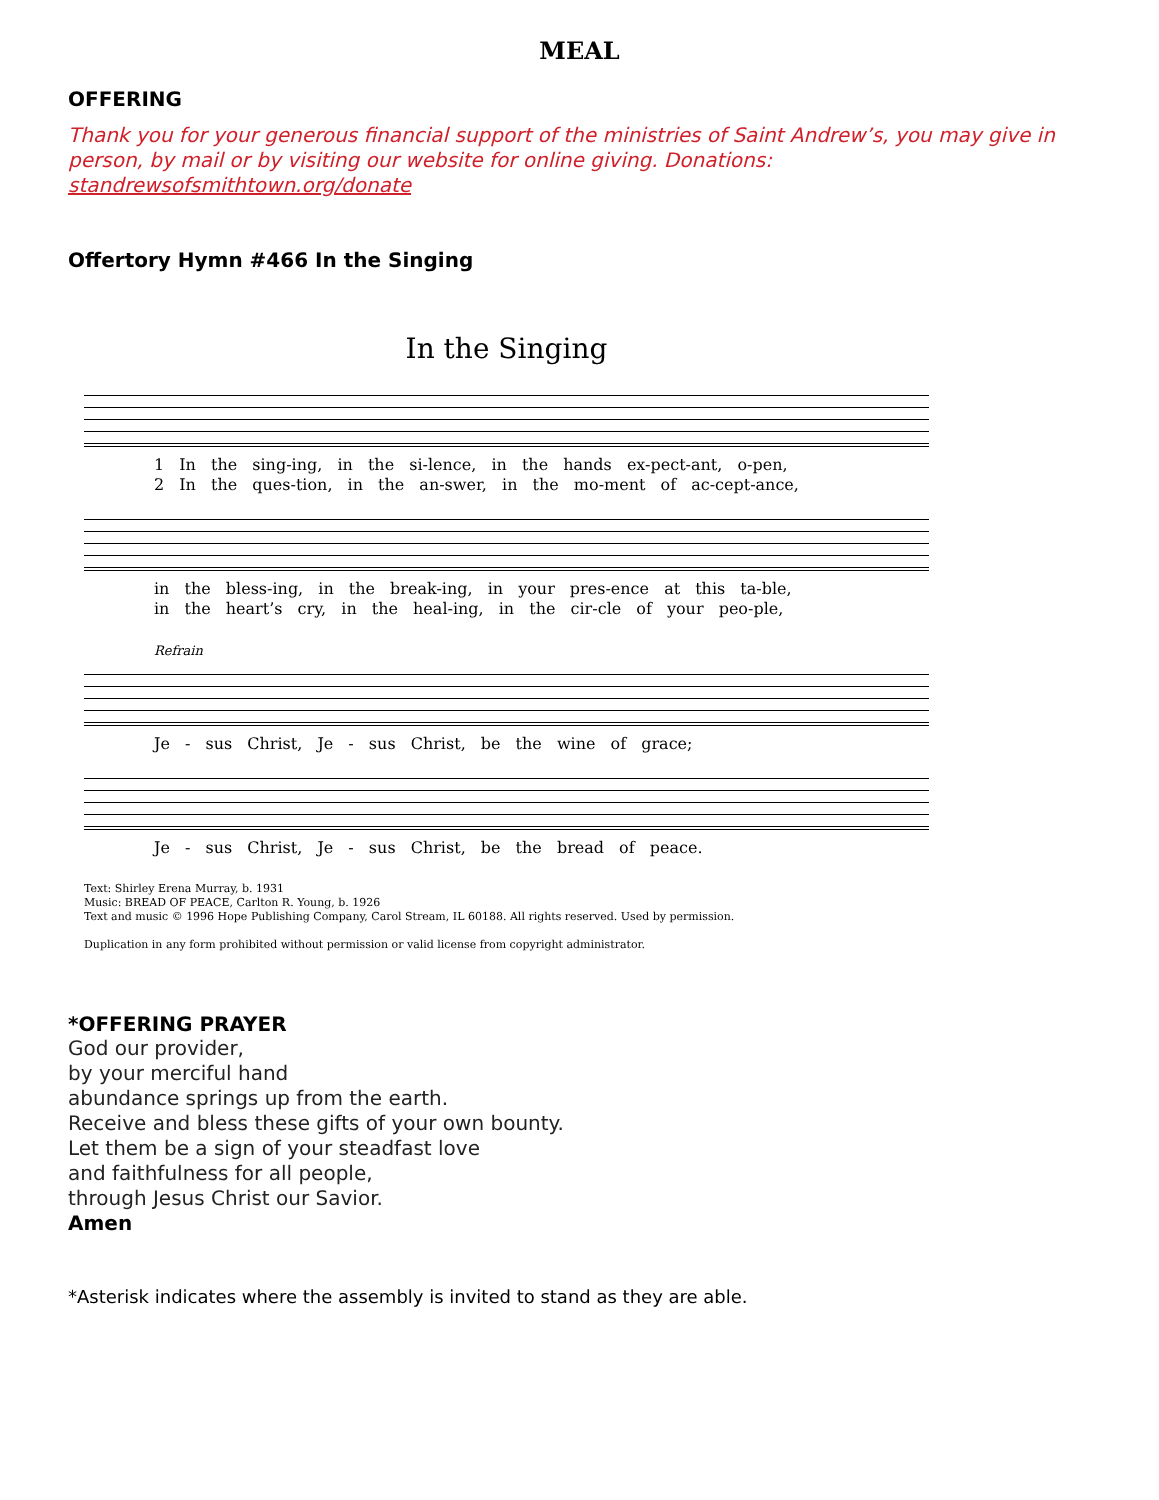MEAL
OFFERING
Thank you for your generous financial support of the ministries of Saint Andrew’s, you may give in person, by mail or by visiting our website for online giving. Donations: standrewsofsmithtown.org/donate
Offertory Hymn #466 In the Singing
In the Singing
1 In the sing-ing, in the si-lence, in the hands ex-pect-ant, o-pen,
2 In the ques-tion, in the an-swer, in the mo-ment of ac-cept-ance,
in the bless-ing, in the break-ing, in your pres-ence at this ta-ble,
in the heart’s cry, in the heal-ing, in the cir-cle of your peo-ple,
Refrain
Je - sus Christ, Je - sus Christ, be the wine of grace;
Je - sus Christ, Je - sus Christ, be the bread of peace.
Text: Shirley Erena Murray, b. 1931
Music: BREAD OF PEACE, Carlton R. Young, b. 1926
Text and music © 1996 Hope Publishing Company, Carol Stream, IL 60188. All rights reserved. Used by permission.
Duplication in any form prohibited without permission or valid license from copyright administrator.
*OFFERING PRAYER
God our provider,
by your merciful hand
abundance springs up from the earth.
Receive and bless these gifts of your own bounty.
Let them be a sign of your steadfast love
and faithfulness for all people,
through Jesus Christ our Savior.
Amen
*Asterisk indicates where the assembly is invited to stand as they are able.